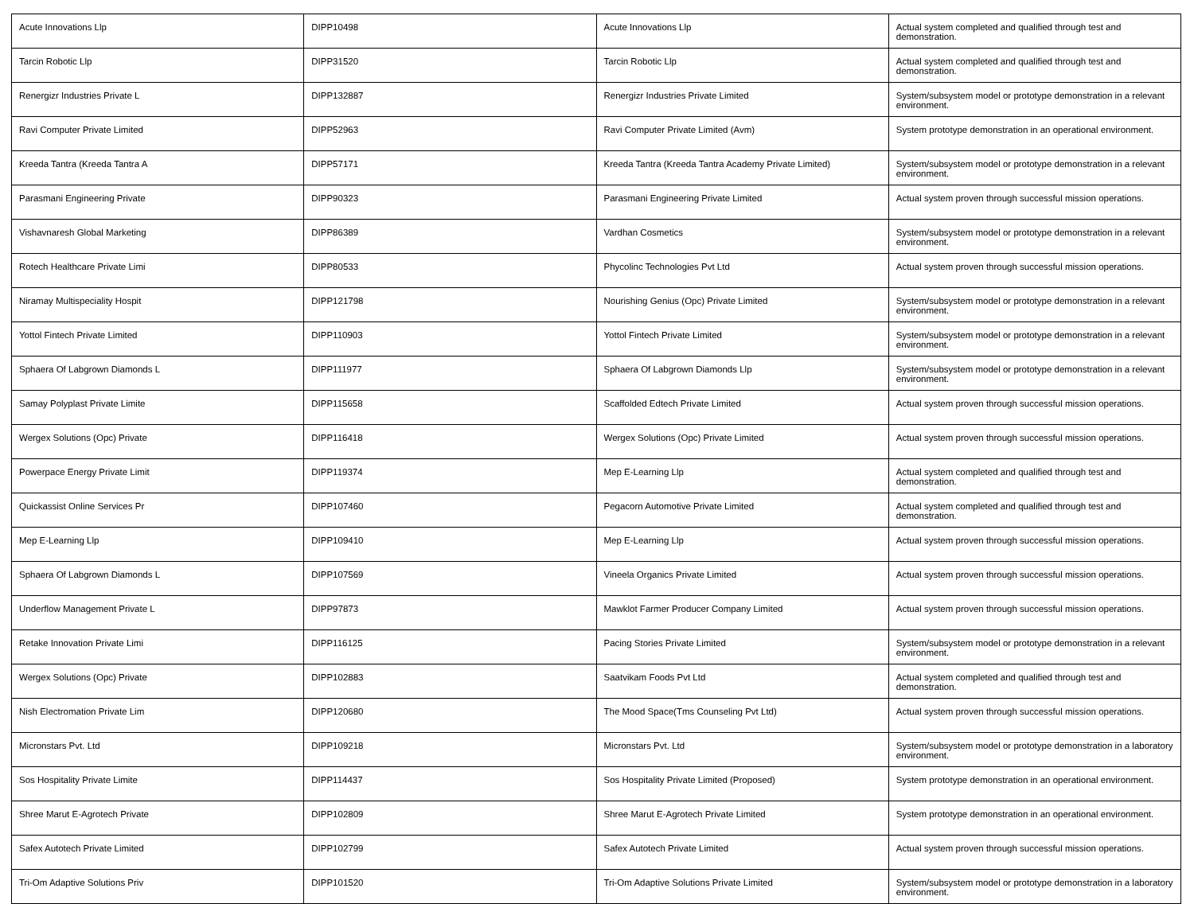| Acute Innovations Llp | DIPP10498 | Acute Innovations Llp | Actual system completed and qualified through test and demonstration. |
| Tarcin Robotic Llp | DIPP31520 | Tarcin Robotic Llp | Actual system completed and qualified through test and demonstration. |
| Renergizr Industries Private L | DIPP132887 | Renergizr Industries Private Limited | System/subsystem model or prototype demonstration in a relevant environment. |
| Ravi Computer Private Limited | DIPP52963 | Ravi Computer Private Limited (Avm) | System prototype demonstration in an operational environment. |
| Kreeda Tantra (Kreeda Tantra A | DIPP57171 | Kreeda Tantra (Kreeda Tantra Academy Private Limited) | System/subsystem model or prototype demonstration in a relevant environment. |
| Parasmani Engineering Private | DIPP90323 | Parasmani Engineering Private Limited | Actual system proven through successful mission operations. |
| Vishavnaresh Global Marketing | DIPP86389 | Vardhan Cosmetics | System/subsystem model or prototype demonstration in a relevant environment. |
| Rotech Healthcare Private Limi | DIPP80533 | Phycolinc Technologies Pvt Ltd | Actual system proven through successful mission operations. |
| Niramay Multispeciality Hospit | DIPP121798 | Nourishing Genius (Opc) Private Limited | System/subsystem model or prototype demonstration in a relevant environment. |
| Yottol Fintech Private Limited | DIPP110903 | Yottol Fintech Private Limited | System/subsystem model or prototype demonstration in a relevant environment. |
| Sphaera Of Labgrown Diamonds L | DIPP111977 | Sphaera Of Labgrown Diamonds Llp | System/subsystem model or prototype demonstration in a relevant environment. |
| Samay Polyplast Private Limite | DIPP115658 | Scaffolded Edtech Private Limited | Actual system proven through successful mission operations. |
| Wergex Solutions (Opc) Private | DIPP116418 | Wergex Solutions (Opc) Private Limited | Actual system proven through successful mission operations. |
| Powerpace Energy Private Limit | DIPP119374 | Mep E-Learning Llp | Actual system completed and qualified through test and demonstration. |
| Quickassist Online Services Pr | DIPP107460 | Pegacorn Automotive Private Limited | Actual system completed and qualified through test and demonstration. |
| Mep E-Learning Llp | DIPP109410 | Mep E-Learning Llp | Actual system proven through successful mission operations. |
| Sphaera Of Labgrown Diamonds L | DIPP107569 | Vineela Organics Private Limited | Actual system proven through successful mission operations. |
| Underflow Management Private L | DIPP97873 | Mawklot Farmer Producer Company Limited | Actual system proven through successful mission operations. |
| Retake Innovation Private Limi | DIPP116125 | Pacing Stories Private Limited | System/subsystem model or prototype demonstration in a relevant environment. |
| Wergex Solutions (Opc) Private | DIPP102883 | Saatvikam Foods Pvt Ltd | Actual system completed and qualified through test and demonstration. |
| Nish Electromation Private Lim | DIPP120680 | The Mood Space(Tms Counseling Pvt Ltd) | Actual system proven through successful mission operations. |
| Micronstars Pvt. Ltd | DIPP109218 | Micronstars Pvt. Ltd | System/subsystem model or prototype demonstration in a laboratory environment. |
| Sos Hospitality Private Limite | DIPP114437 | Sos Hospitality Private Limited (Proposed) | System prototype demonstration in an operational environment. |
| Shree Marut E-Agrotech Private | DIPP102809 | Shree Marut E-Agrotech Private Limited | System prototype demonstration in an operational environment. |
| Safex Autotech Private Limited | DIPP102799 | Safex Autotech Private Limited | Actual system proven through successful mission operations. |
| Tri-Om Adaptive Solutions Priv | DIPP101520 | Tri-Om Adaptive Solutions Private Limited | System/subsystem model or prototype demonstration in a laboratory environment. |